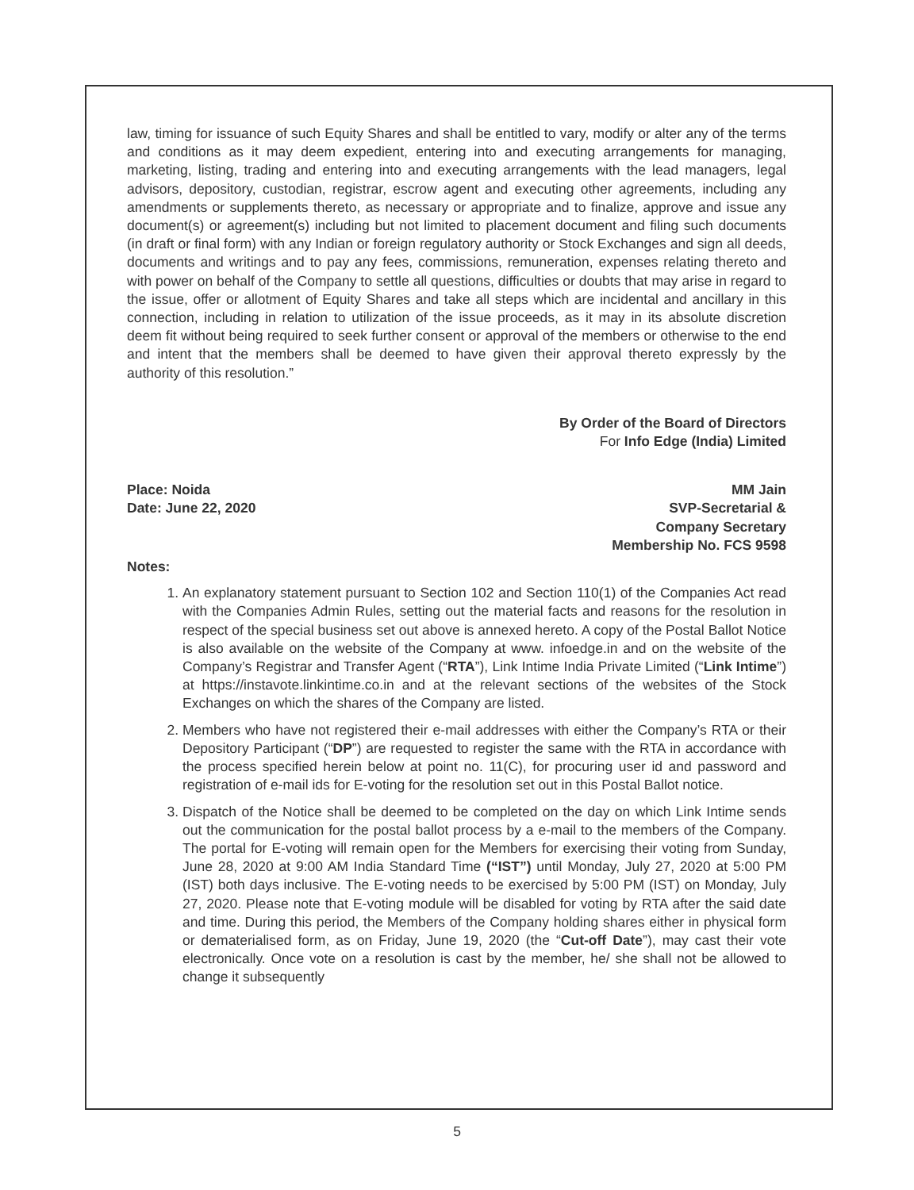law, timing for issuance of such Equity Shares and shall be entitled to vary, modify or alter any of the terms and conditions as it may deem expedient, entering into and executing arrangements for managing, marketing, listing, trading and entering into and executing arrangements with the lead managers, legal advisors, depository, custodian, registrar, escrow agent and executing other agreements, including any amendments or supplements thereto, as necessary or appropriate and to finalize, approve and issue any document(s) or agreement(s) including but not limited to placement document and filing such documents (in draft or final form) with any Indian or foreign regulatory authority or Stock Exchanges and sign all deeds, documents and writings and to pay any fees, commissions, remuneration, expenses relating thereto and with power on behalf of the Company to settle all questions, difficulties or doubts that may arise in regard to the issue, offer or allotment of Equity Shares and take all steps which are incidental and ancillary in this connection, including in relation to utilization of the issue proceeds, as it may in its absolute discretion deem fit without being required to seek further consent or approval of the members or otherwise to the end and intent that the members shall be deemed to have given their approval thereto expressly by the authority of this resolution.”
By Order of the Board of Directors
For Info Edge (India) Limited
Place: Noida
Date: June 22, 2020
MM Jain
SVP-Secretarial &
Company Secretary
Membership No. FCS 9598
Notes:
1. An explanatory statement pursuant to Section 102 and Section 110(1) of the Companies Act read with the Companies Admin Rules, setting out the material facts and reasons for the resolution in respect of the special business set out above is annexed hereto. A copy of the Postal Ballot Notice is also available on the website of the Company at www. infoedge.in and on the website of the Company’s Registrar and Transfer Agent (“RTA”), Link Intime India Private Limited (“Link Intime”) at https://instavote.linkintime.co.in and at the relevant sections of the websites of the Stock Exchanges on which the shares of the Company are listed.
2. Members who have not registered their e-mail addresses with either the Company’s RTA or their Depository Participant (“DP”) are requested to register the same with the RTA in accordance with the process specified herein below at point no. 11(C), for procuring user id and password and registration of e-mail ids for E-voting for the resolution set out in this Postal Ballot notice.
3. Dispatch of the Notice shall be deemed to be completed on the day on which Link Intime sends out the communication for the postal ballot process by a e-mail to the members of the Company. The portal for E-voting will remain open for the Members for exercising their voting from Sunday, June 28, 2020 at 9:00 AM India Standard Time (“IST”) until Monday, July 27, 2020 at 5:00 PM (IST) both days inclusive. The E-voting needs to be exercised by 5:00 PM (IST) on Monday, July 27, 2020. Please note that E-voting module will be disabled for voting by RTA after the said date and time. During this period, the Members of the Company holding shares either in physical form or dematerialised form, as on Friday, June 19, 2020 (the “Cut-off Date”), may cast their vote electronically. Once vote on a resolution is cast by the member, he/ she shall not be allowed to change it subsequently
5